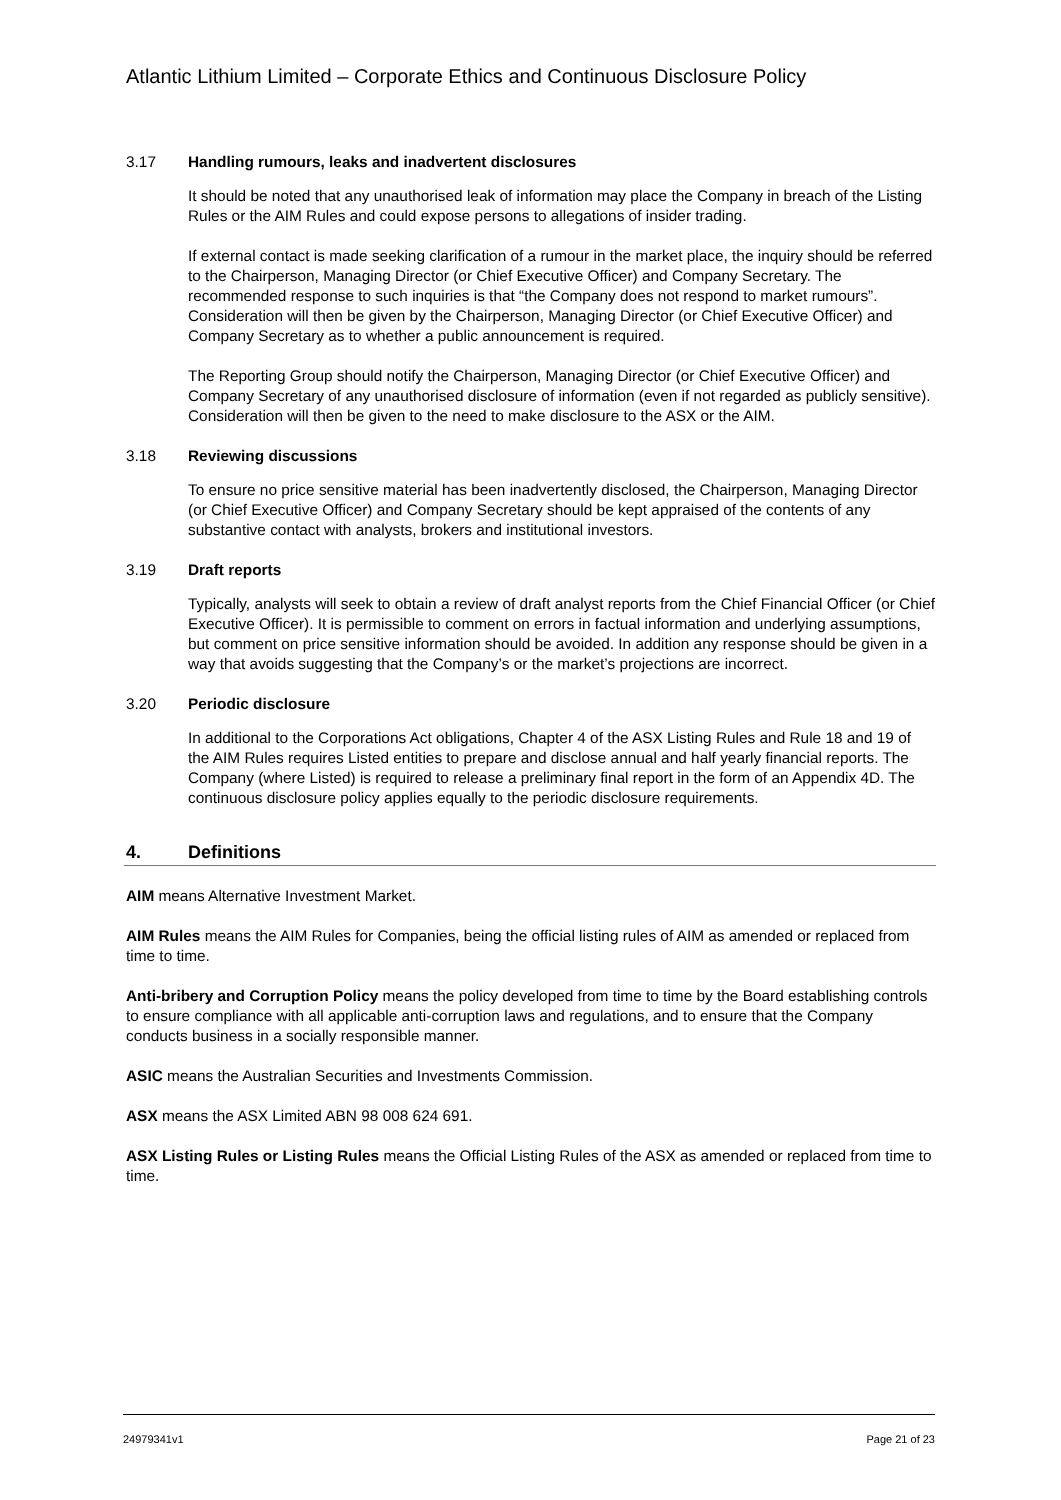Atlantic Lithium Limited – Corporate Ethics and Continuous Disclosure Policy
3.17 Handling rumours, leaks and inadvertent disclosures
It should be noted that any unauthorised leak of information may place the Company in breach of the Listing Rules or the AIM Rules and could expose persons to allegations of insider trading.
If external contact is made seeking clarification of a rumour in the market place, the inquiry should be referred to the Chairperson, Managing Director (or Chief Executive Officer) and Company Secretary. The recommended response to such inquiries is that “the Company does not respond to market rumours”. Consideration will then be given by the Chairperson, Managing Director (or Chief Executive Officer) and Company Secretary as to whether a public announcement is required.
The Reporting Group should notify the Chairperson, Managing Director (or Chief Executive Officer) and Company Secretary of any unauthorised disclosure of information (even if not regarded as publicly sensitive). Consideration will then be given to the need to make disclosure to the ASX or the AIM.
3.18 Reviewing discussions
To ensure no price sensitive material has been inadvertently disclosed, the Chairperson, Managing Director (or Chief Executive Officer) and Company Secretary should be kept appraised of the contents of any substantive contact with analysts, brokers and institutional investors.
3.19 Draft reports
Typically, analysts will seek to obtain a review of draft analyst reports from the Chief Financial Officer (or Chief Executive Officer). It is permissible to comment on errors in factual information and underlying assumptions, but comment on price sensitive information should be avoided. In addition any response should be given in a way that avoids suggesting that the Company’s or the market’s projections are incorrect.
3.20 Periodic disclosure
In additional to the Corporations Act obligations, Chapter 4 of the ASX Listing Rules and Rule 18 and 19 of the AIM Rules requires Listed entities to prepare and disclose annual and half yearly financial reports. The Company (where Listed) is required to release a preliminary final report in the form of an Appendix 4D. The continuous disclosure policy applies equally to the periodic disclosure requirements.
4. Definitions
AIM means Alternative Investment Market.
AIM Rules means the AIM Rules for Companies, being the official listing rules of AIM as amended or replaced from time to time.
Anti-bribery and Corruption Policy means the policy developed from time to time by the Board establishing controls to ensure compliance with all applicable anti-corruption laws and regulations, and to ensure that the Company conducts business in a socially responsible manner.
ASIC means the Australian Securities and Investments Commission.
ASX means the ASX Limited ABN 98 008 624 691.
ASX Listing Rules or Listing Rules means the Official Listing Rules of the ASX as amended or replaced from time to time.
24979341v1 Page 21 of 23